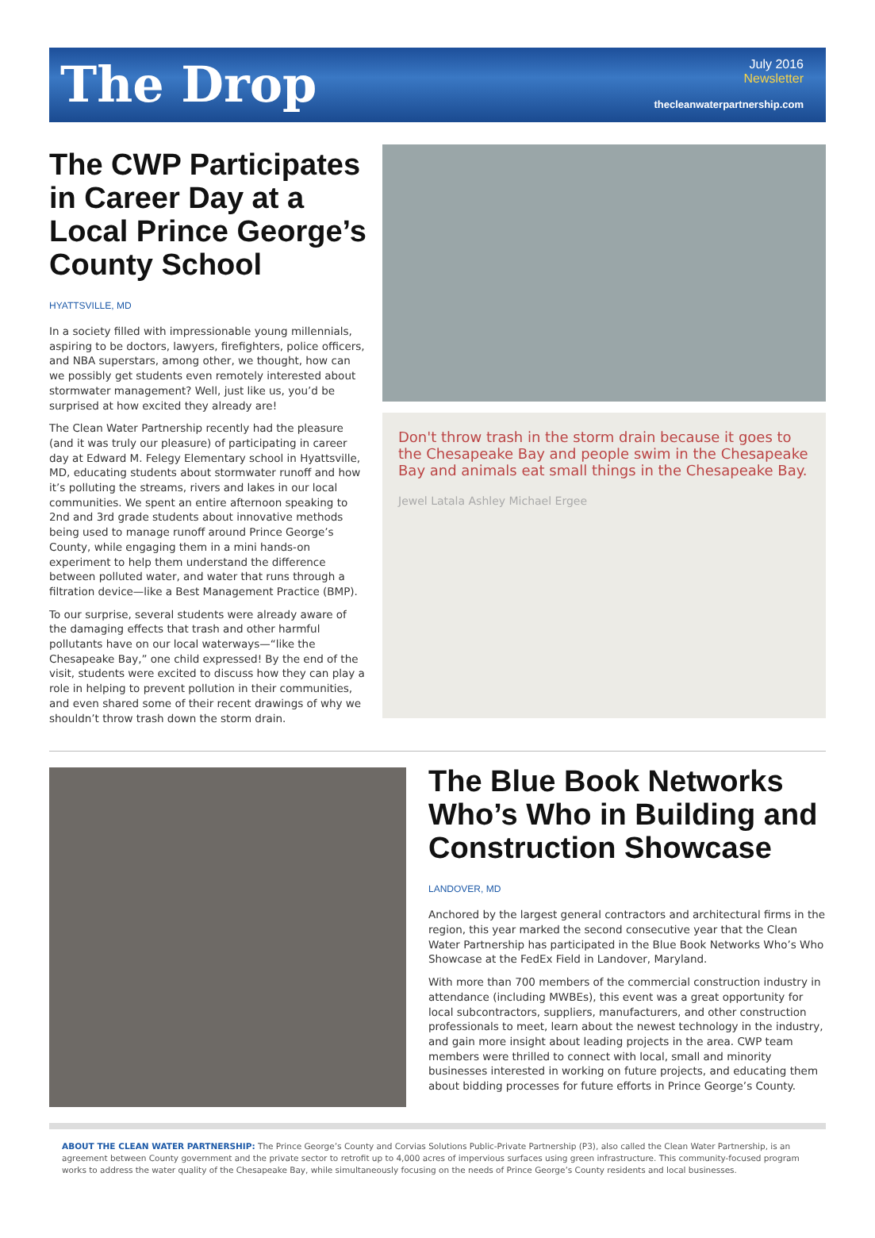The Drop
July 2016
Newsletter
thecleanwaterpartnership.com
The CWP Participates in Career Day at a Local Prince George’s County School
HYATTSVILLE, MD
In a society filled with impressionable young millennials, aspiring to be doctors, lawyers, firefighters, police officers, and NBA superstars, among other, we thought, how can we possibly get students even remotely interested about stormwater management? Well, just like us, you’d be surprised at how excited they already are!
The Clean Water Partnership recently had the pleasure (and it was truly our pleasure) of participating in career day at Edward M. Felegy Elementary school in Hyattsville, MD, educating students about stormwater runoff and how it’s polluting the streams, rivers and lakes in our local communities. We spent an entire afternoon speaking to 2nd and 3rd grade students about innovative methods being used to manage runoff around Prince George’s County, while engaging them in a mini hands-on experiment to help them understand the difference between polluted water, and water that runs through a filtration device—like a Best Management Practice (BMP).
To our surprise, several students were already aware of the damaging effects that trash and other harmful pollutants have on our local waterways—“like the Chesapeake Bay,” one child expressed! By the end of the visit, students were excited to discuss how they can play a role in helping to prevent pollution in their communities, and even shared some of their recent drawings of why we shouldn’t throw trash down the storm drain.
Don't throw trash in the storm drain because it goes to the Chesapeake Bay and people swim in the Chesapeake Bay and animals eat small things in the Chesapeake Bay.
Jewel Latala Ashley Michael Ergee
The Blue Book Networks Who’s Who in Building and Construction Showcase
LANDOVER, MD
Anchored by the largest general contractors and architectural firms in the region, this year marked the second consecutive year that the Clean Water Partnership has participated in the Blue Book Networks Who’s Who Showcase at the FedEx Field in Landover, Maryland.
With more than 700 members of the commercial construction industry in attendance (including MWBEs), this event was a great opportunity for local subcontractors, suppliers, manufacturers, and other construction professionals to meet, learn about the newest technology in the industry, and gain more insight about leading projects in the area. CWP team members were thrilled to connect with local, small and minority businesses interested in working on future projects, and educating them about bidding processes for future efforts in Prince George’s County.
ABOUT THE CLEAN WATER PARTNERSHIP: The Prince George’s County and Corvias Solutions Public-Private Partnership (P3), also called the Clean Water Partnership, is an agreement between County government and the private sector to retrofit up to 4,000 acres of impervious surfaces using green infrastructure. This community-focused program works to address the water quality of the Chesapeake Bay, while simultaneously focusing on the needs of Prince George’s County residents and local businesses.